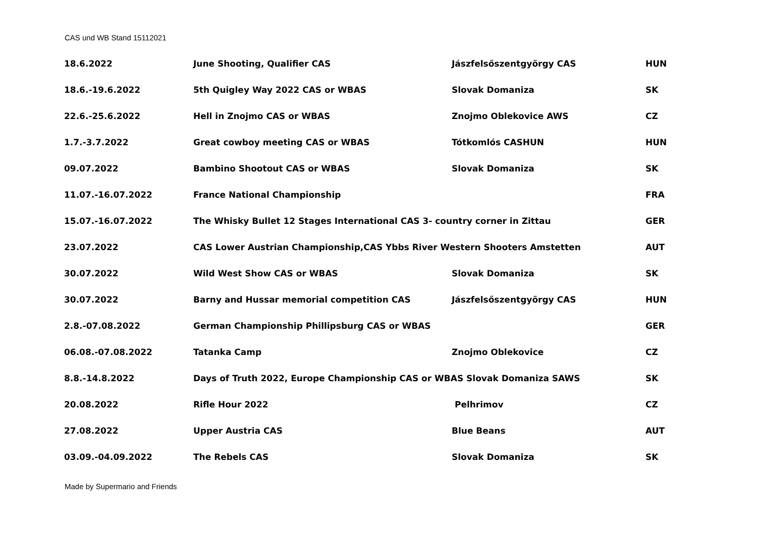CAS und WB Stand 15112021
| 18.6.2022 | June Shooting, Qualifier CAS | Jászfelsőszentgyörgy CAS | HUN |
| 18.6.-19.6.2022 | 5th Quigley Way 2022 CAS or WBAS | Slovak Domaniza | SK |
| 22.6.-25.6.2022 | Hell in Znojmo CAS or WBAS | Znojmo Oblekovice AWS | CZ |
| 1.7.-3.7.2022 | Great cowboy meeting CAS or WBAS | Tótkomlós CASHUN | HUN |
| 09.07.2022 | Bambino Shootout CAS or WBAS | Slovak Domaniza | SK |
| 11.07.-16.07.2022 | France National Championship | | FRA |
| 15.07.-16.07.2022 | The Whisky Bullet 12 Stages International CAS 3- country corner in Zittau | | GER |
| 23.07.2022 | CAS Lower Austrian Championship,CAS Ybbs River Western Shooters Amstetten | | AUT |
| 30.07.2022 | Wild West Show CAS or WBAS | Slovak Domaniza | SK |
| 30.07.2022 | Barny and Hussar memorial competition CAS | Jászfelsőszentgyörgy CAS | HUN |
| 2.8.-07.08.2022 | German Championship Phillipsburg CAS or WBAS | | GER |
| 06.08.-07.08.2022 | Tatanka Camp | Znojmo Oblekovice | CZ |
| 8.8.-14.8.2022 | Days of Truth 2022, Europe Championship CAS or WBAS Slovak Domaniza SAWS | | SK |
| 20.08.2022 | Rifle Hour 2022 | Pelhrimov | CZ |
| 27.08.2022 | Upper Austria CAS | Blue Beans | AUT |
| 03.09.-04.09.2022 | The Rebels CAS | Slovak Domaniza | SK |
Made by Supermario and Friends